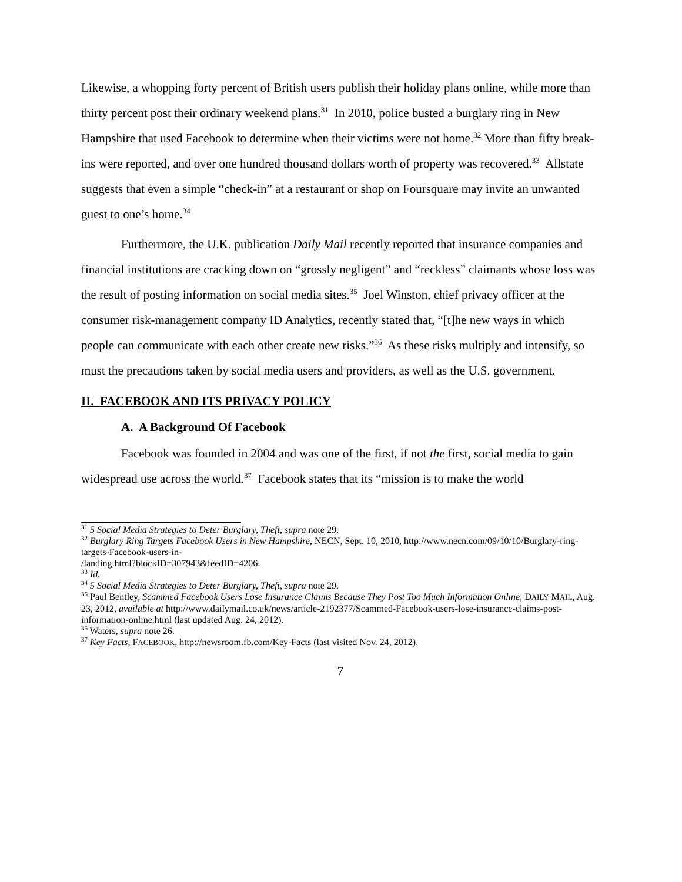Likewise, a whopping forty percent of British users publish their holiday plans online, while more than thirty percent post their ordinary weekend plans.<sup>31</sup> In 2010, police busted a burglary ring in New Hampshire that used Facebook to determine when their victims were not home.<sup>32</sup> More than fifty break-ins were reported, and over one hundred thousand dollars worth of property was recovered.<sup>33</sup> Allstate suggests that even a simple “check-in” at a restaurant or shop on Foursquare may invite an unwanted guest to one’s home.<sup>34</sup>
Furthermore, the U.K. publication Daily Mail recently reported that insurance companies and financial institutions are cracking down on “grossly negligent” and “reckless” claimants whose loss was the result of posting information on social media sites.<sup>35</sup> Joel Winston, chief privacy officer at the consumer risk-management company ID Analytics, recently stated that, “[t]he new ways in which people can communicate with each other create new risks.”<sup>36</sup> As these risks multiply and intensify, so must the precautions taken by social media users and providers, as well as the U.S. government.
II. FACEBOOK AND ITS PRIVACY POLICY
A. A Background Of Facebook
Facebook was founded in 2004 and was one of the first, if not the first, social media to gain widespread use across the world.<sup>37</sup> Facebook states that its “mission is to make the world
<sup>31</sup> 5 Social Media Strategies to Deter Burglary, Theft, supra note 29.
<sup>32</sup> Burglary Ring Targets Facebook Users in New Hampshire, NECN, Sept. 10, 2010, http://www.necn.com/09/10/10/Burglary-ring-targets-Facebook-users-in-
/landing.html?blockID=307943&feedID=4206.
<sup>33</sup> Id.
<sup>34</sup> 5 Social Media Strategies to Deter Burglary, Theft, supra note 29.
<sup>35</sup> Paul Bentley, Scammed Facebook Users Lose Insurance Claims Because They Post Too Much Information Online, DAILY MAIL, Aug. 23, 2012, available at http://www.dailymail.co.uk/news/article-2192377/Scammed-Facebook-users-lose-insurance-claims-post-information-online.html (last updated Aug. 24, 2012).
<sup>36</sup> Waters, supra note 26.
<sup>37</sup> Key Facts, FACEBOOK, http://newsroom.fb.com/Key-Facts (last visited Nov. 24, 2012).
7